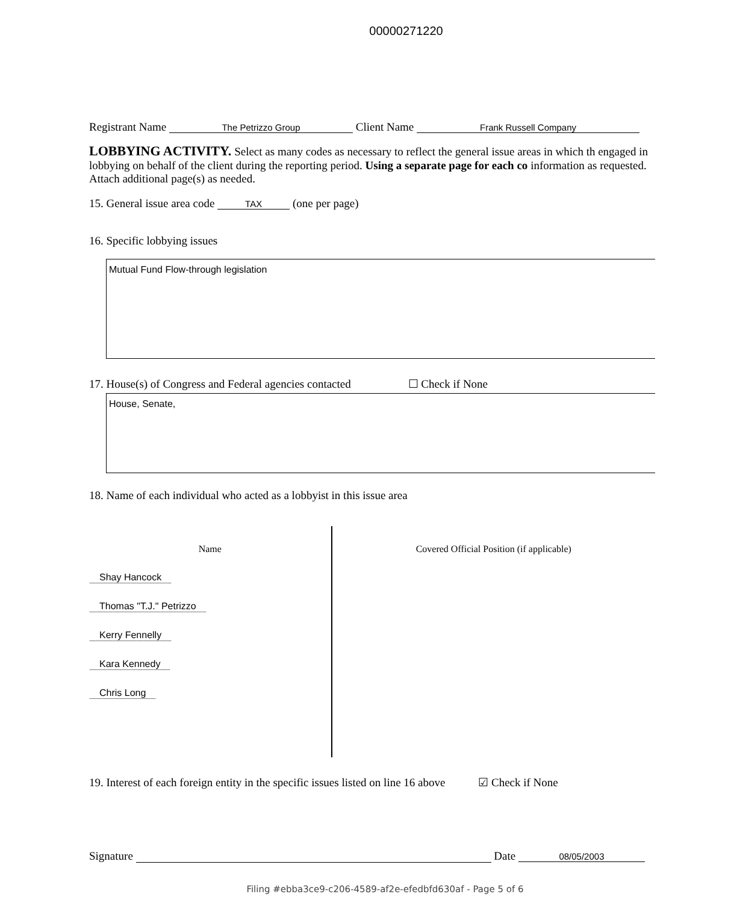00000271220
Registrant Name The Petrizzo Group Client Name Frank Russell Company
LOBBYING ACTIVITY. Select as many codes as necessary to reflect the general issue areas in which th engaged in lobbying on behalf of the client during the reporting period. Using a separate page for each co information as requested. Attach additional page(s) as needed.
15. General issue area code TAX (one per page)
16. Specific lobbying issues
Mutual Fund Flow-through legislation
17. House(s) of Congress and Federal agencies contacted ☐ Check if None
House, Senate,
18. Name of each individual who acted as a lobbyist in this issue area
| Name | Covered Official Position (if applicable) |
| --- | --- |
| Shay Hancock | |
| Thomas "T.J." Petrizzo | |
| Kerry Fennelly | |
| Kara Kennedy | |
| Chris Long | |
19. Interest of each foreign entity in the specific issues listed on line 16 above ☑ Check if None
Signature Date 08/05/2003
Filing #ebba3ce9-c206-4589-af2e-efedbfd630af - Page 5 of 6